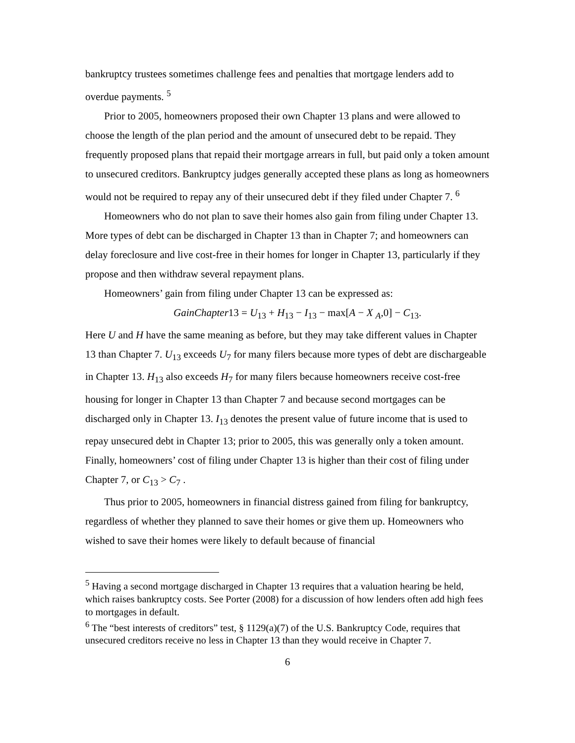bankruptcy trustees sometimes challenge fees and penalties that mortgage lenders add to overdue payments. <sup>5</sup>
Prior to 2005, homeowners proposed their own Chapter 13 plans and were allowed to choose the length of the plan period and the amount of unsecured debt to be repaid. They frequently proposed plans that repaid their mortgage arrears in full, but paid only a token amount to unsecured creditors. Bankruptcy judges generally accepted these plans as long as homeowners would not be required to repay any of their unsecured debt if they filed under Chapter 7. <sup>6</sup>
Homeowners who do not plan to save their homes also gain from filing under Chapter 13. More types of debt can be discharged in Chapter 13 than in Chapter 7; and homeowners can delay foreclosure and live cost-free in their homes for longer in Chapter 13, particularly if they propose and then withdraw several repayment plans.
Homeowners’ gain from filing under Chapter 13 can be expressed as:
GainChapter13 = U<sub>13</sub> + H<sub>13</sub> − I<sub>13</sub> − max[A − X <sub>A</sub>,0] − C<sub>13</sub>.
Here U and H have the same meaning as before, but they may take different values in Chapter 13 than Chapter 7. U<sub>13</sub> exceeds U<sub>7</sub> for many filers because more types of debt are dischargeable in Chapter 13. H<sub>13</sub> also exceeds H<sub>7</sub> for many filers because homeowners receive cost-free housing for longer in Chapter 13 than Chapter 7 and because second mortgages can be discharged only in Chapter 13. I<sub>13</sub> denotes the present value of future income that is used to repay unsecured debt in Chapter 13; prior to 2005, this was generally only a token amount. Finally, homeowners’ cost of filing under Chapter 13 is higher than their cost of filing under Chapter 7, or C<sub>13</sub> > C<sub>7</sub> .
Thus prior to 2005, homeowners in financial distress gained from filing for bankruptcy, regardless of whether they planned to save their homes or give them up. Homeowners who wished to save their homes were likely to default because of financial
<sup>5</sup> Having a second mortgage discharged in Chapter 13 requires that a valuation hearing be held, which raises bankruptcy costs. See Porter (2008) for a discussion of how lenders often add high fees to mortgages in default.
<sup>6</sup> The “best interests of creditors” test, § 1129(a)(7) of the U.S. Bankruptcy Code, requires that unsecured creditors receive no less in Chapter 13 than they would receive in Chapter 7.
6